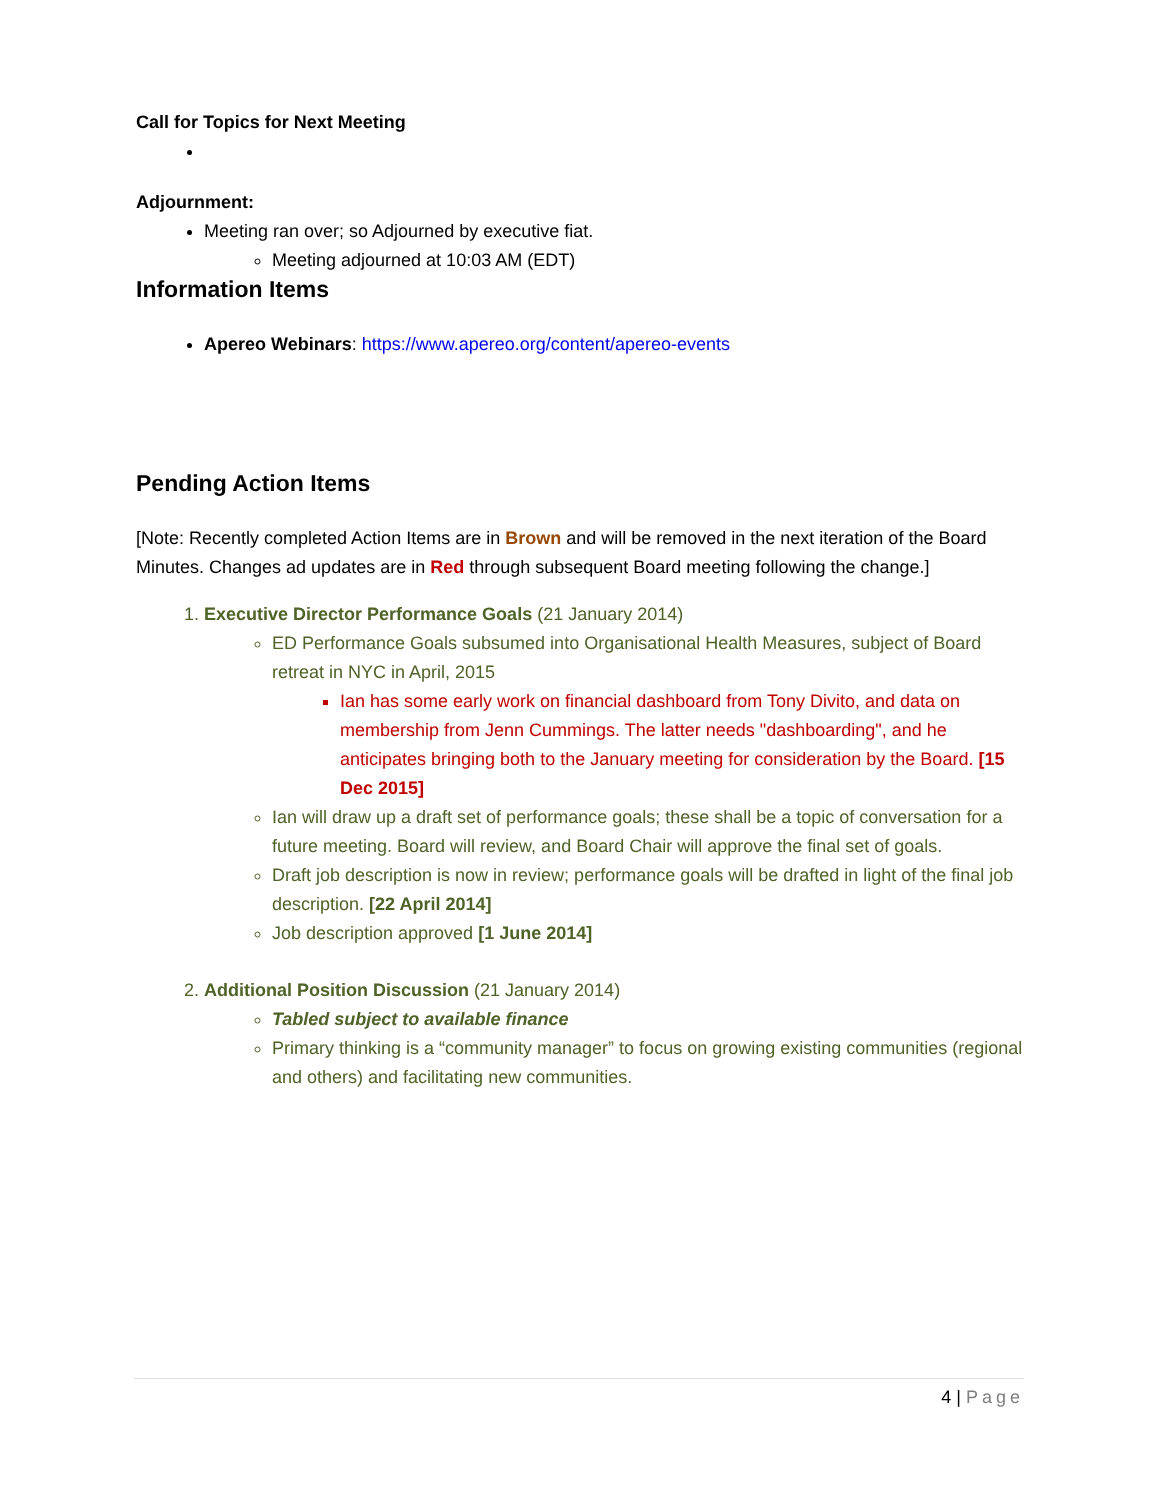Call for Topics for Next Meeting
Adjournment:
Meeting ran over; so Adjourned by executive fiat.
Meeting adjourned at 10:03 AM (EDT)
Information Items
Apereo Webinars: https://www.apereo.org/content/apereo-events
Pending Action Items
[Note: Recently completed Action Items are in Brown and will be removed in the next iteration of the Board Minutes. Changes ad updates are in Red through subsequent Board meeting following the change.]
1. Executive Director Performance Goals (21 January 2014)
ED Performance Goals subsumed into Organisational Health Measures, subject of Board retreat in NYC in April, 2015
Ian has some early work on financial dashboard from Tony Divito, and data on membership from Jenn Cummings. The latter needs "dashboarding", and he anticipates bringing both to the January meeting for consideration by the Board. [15 Dec 2015]
Ian will draw up a draft set of performance goals; these shall be a topic of conversation for a future meeting. Board will review, and Board Chair will approve the final set of goals.
Draft job description is now in review; performance goals will be drafted in light of the final job description. [22 April 2014]
Job description approved [1 June 2014]
2. Additional Position Discussion (21 January 2014)
Tabled subject to available finance
Primary thinking is a “community manager” to focus on growing existing communities (regional and others) and facilitating new communities.
4 | Page